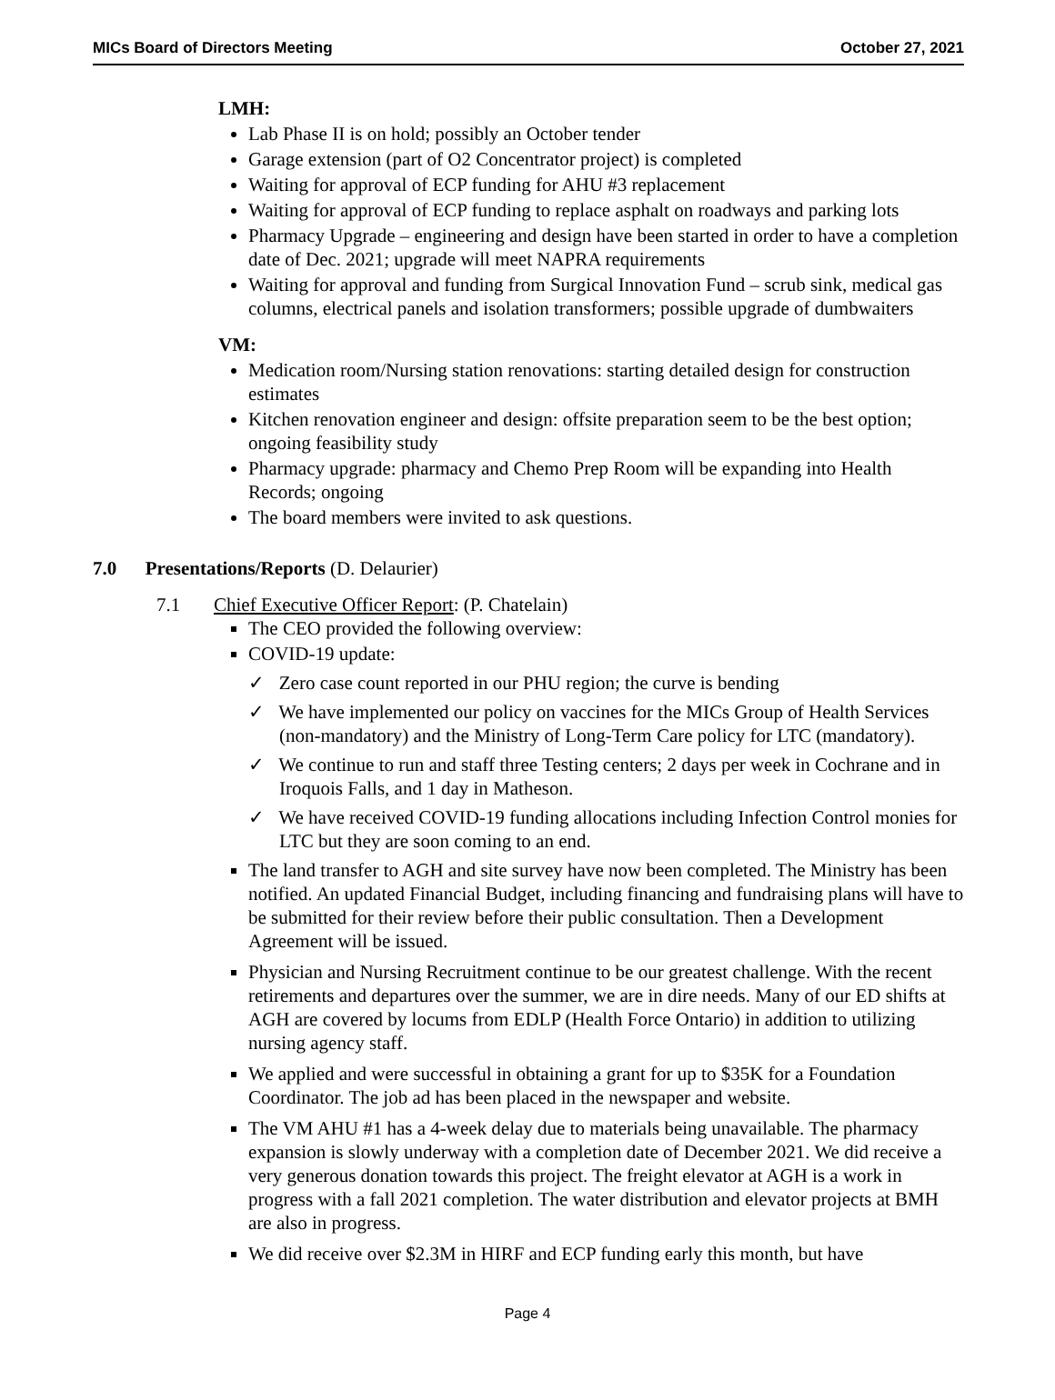MICs Board of Directors Meeting October 27, 2021
LMH:
Lab Phase II is on hold; possibly an October tender
Garage extension (part of O2 Concentrator project) is completed
Waiting for approval of ECP funding for AHU #3 replacement
Waiting for approval of ECP funding to replace asphalt on roadways and parking lots
Pharmacy Upgrade – engineering and design have been started in order to have a completion date of Dec. 2021; upgrade will meet NAPRA requirements
Waiting for approval and funding from Surgical Innovation Fund – scrub sink, medical gas columns, electrical panels and isolation transformers; possible upgrade of dumbwaiters
VM:
Medication room/Nursing station renovations: starting detailed design for construction estimates
Kitchen renovation engineer and design: offsite preparation seem to be the best option; ongoing feasibility study
Pharmacy upgrade: pharmacy and Chemo Prep Room will be expanding into Health Records; ongoing
The board members were invited to ask questions.
7.0 Presentations/Reports (D. Delaurier)
7.1 Chief Executive Officer Report: (P. Chatelain)
The CEO provided the following overview:
COVID-19 update:
✓ Zero case count reported in our PHU region; the curve is bending
✓ We have implemented our policy on vaccines for the MICs Group of Health Services (non-mandatory) and the Ministry of Long-Term Care policy for LTC (mandatory).
✓ We continue to run and staff three Testing centers; 2 days per week in Cochrane and in Iroquois Falls, and 1 day in Matheson.
✓ We have received COVID-19 funding allocations including Infection Control monies for LTC but they are soon coming to an end.
The land transfer to AGH and site survey have now been completed. The Ministry has been notified. An updated Financial Budget, including financing and fundraising plans will have to be submitted for their review before their public consultation. Then a Development Agreement will be issued.
Physician and Nursing Recruitment continue to be our greatest challenge. With the recent retirements and departures over the summer, we are in dire needs. Many of our ED shifts at AGH are covered by locums from EDLP (Health Force Ontario) in addition to utilizing nursing agency staff.
We applied and were successful in obtaining a grant for up to $35K for a Foundation Coordinator. The job ad has been placed in the newspaper and website.
The VM AHU #1 has a 4-week delay due to materials being unavailable. The pharmacy expansion is slowly underway with a completion date of December 2021. We did receive a very generous donation towards this project. The freight elevator at AGH is a work in progress with a fall 2021 completion. The water distribution and elevator projects at BMH are also in progress.
We did receive over $2.3M in HIRF and ECP funding early this month, but have
Page 4